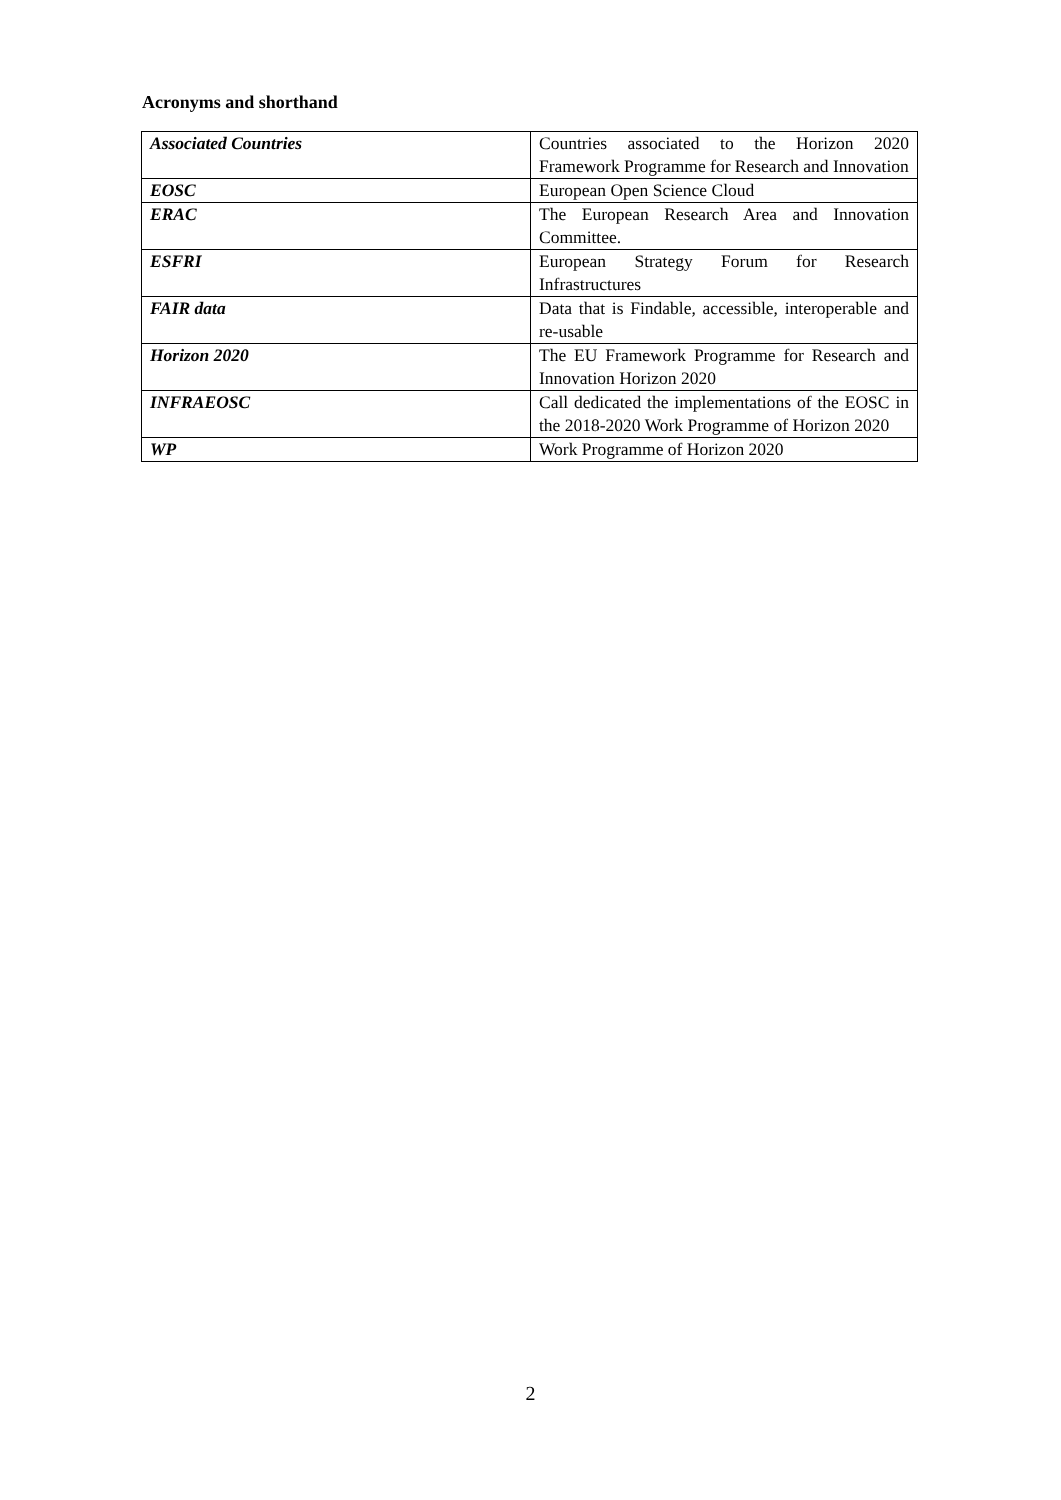Acronyms and shorthand
| Associated Countries | Countries associated to the Horizon 2020 Framework Programme for Research and Innovation |
| EOSC | European Open Science Cloud |
| ERAC | The European Research Area and Innovation Committee. |
| ESFRI | European Strategy Forum for Research Infrastructures |
| FAIR data | Data that is Findable, accessible, interoperable and re-usable |
| Horizon 2020 | The EU Framework Programme for Research and Innovation Horizon 2020 |
| INFRAEOSC | Call dedicated the implementations of the EOSC in the 2018-2020 Work Programme of Horizon 2020 |
| WP | Work Programme of Horizon 2020 |
2